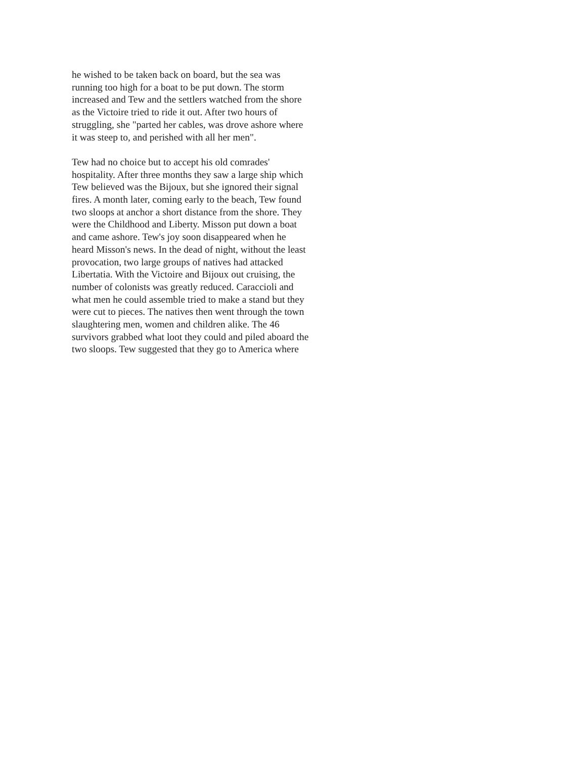he wished to be taken back on board, but the sea was running too high for a boat to be put down. The storm increased and Tew and the settlers watched from the shore as the Victoire tried to ride it out. After two hours of struggling, she "parted her cables, was drove ashore where it was steep to, and perished with all her men".
Tew had no choice but to accept his old comrades' hospitality. After three months they saw a large ship which Tew believed was the Bijoux, but she ignored their signal fires. A month later, coming early to the beach, Tew found two sloops at anchor a short distance from the shore. They were the Childhood and Liberty. Misson put down a boat and came ashore. Tew's joy soon disappeared when he heard Misson's news. In the dead of night, without the least provocation, two large groups of natives had attacked Libertatia. With the Victoire and Bijoux out cruising, the number of colonists was greatly reduced. Caraccioli and what men he could assemble tried to make a stand but they were cut to pieces. The natives then went through the town slaughtering men, women and children alike. The 46 survivors grabbed what loot they could and piled aboard the two sloops. Tew suggested that they go to America where